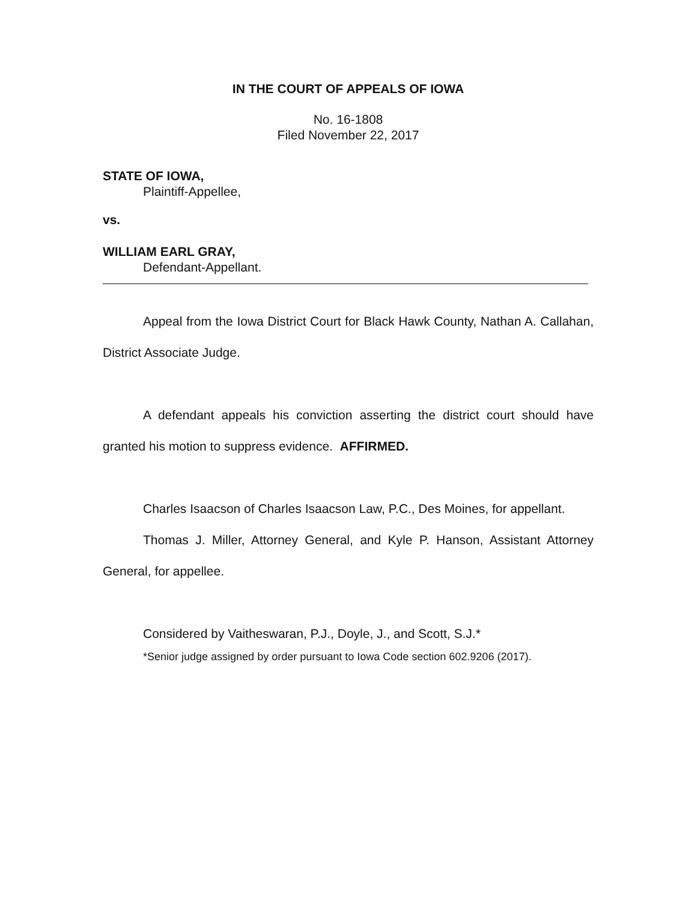IN THE COURT OF APPEALS OF IOWA
No. 16-1808
Filed November 22, 2017
STATE OF IOWA,
Plaintiff-Appellee,
vs.
WILLIAM EARL GRAY,
Defendant-Appellant.
Appeal from the Iowa District Court for Black Hawk County, Nathan A. Callahan, District Associate Judge.
A defendant appeals his conviction asserting the district court should have granted his motion to suppress evidence. AFFIRMED.
Charles Isaacson of Charles Isaacson Law, P.C., Des Moines, for appellant.
Thomas J. Miller, Attorney General, and Kyle P. Hanson, Assistant Attorney General, for appellee.
Considered by Vaitheswaran, P.J., Doyle, J., and Scott, S.J.*
*Senior judge assigned by order pursuant to Iowa Code section 602.9206 (2017).